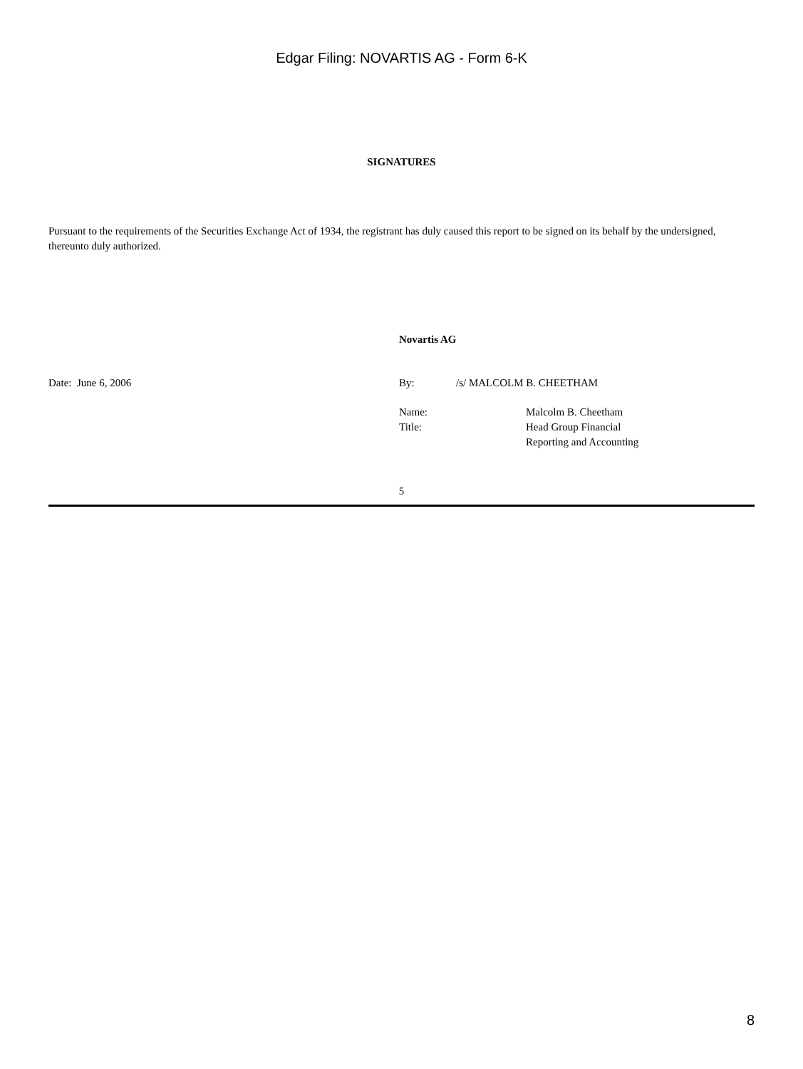Edgar Filing: NOVARTIS AG - Form 6-K
SIGNATURES
Pursuant to the requirements of the Securities Exchange Act of 1934, the registrant has duly caused this report to be signed on its behalf by the undersigned, thereunto duly authorized.
| | Novartis AG | | |
| Date: June 6, 2006 | By: | /s/ MALCOLM B. CHEETHAM | |
| | Name: | | Malcolm B. Cheetham |
| | Title: | | Head Group Financial Reporting and Accounting |
5
8